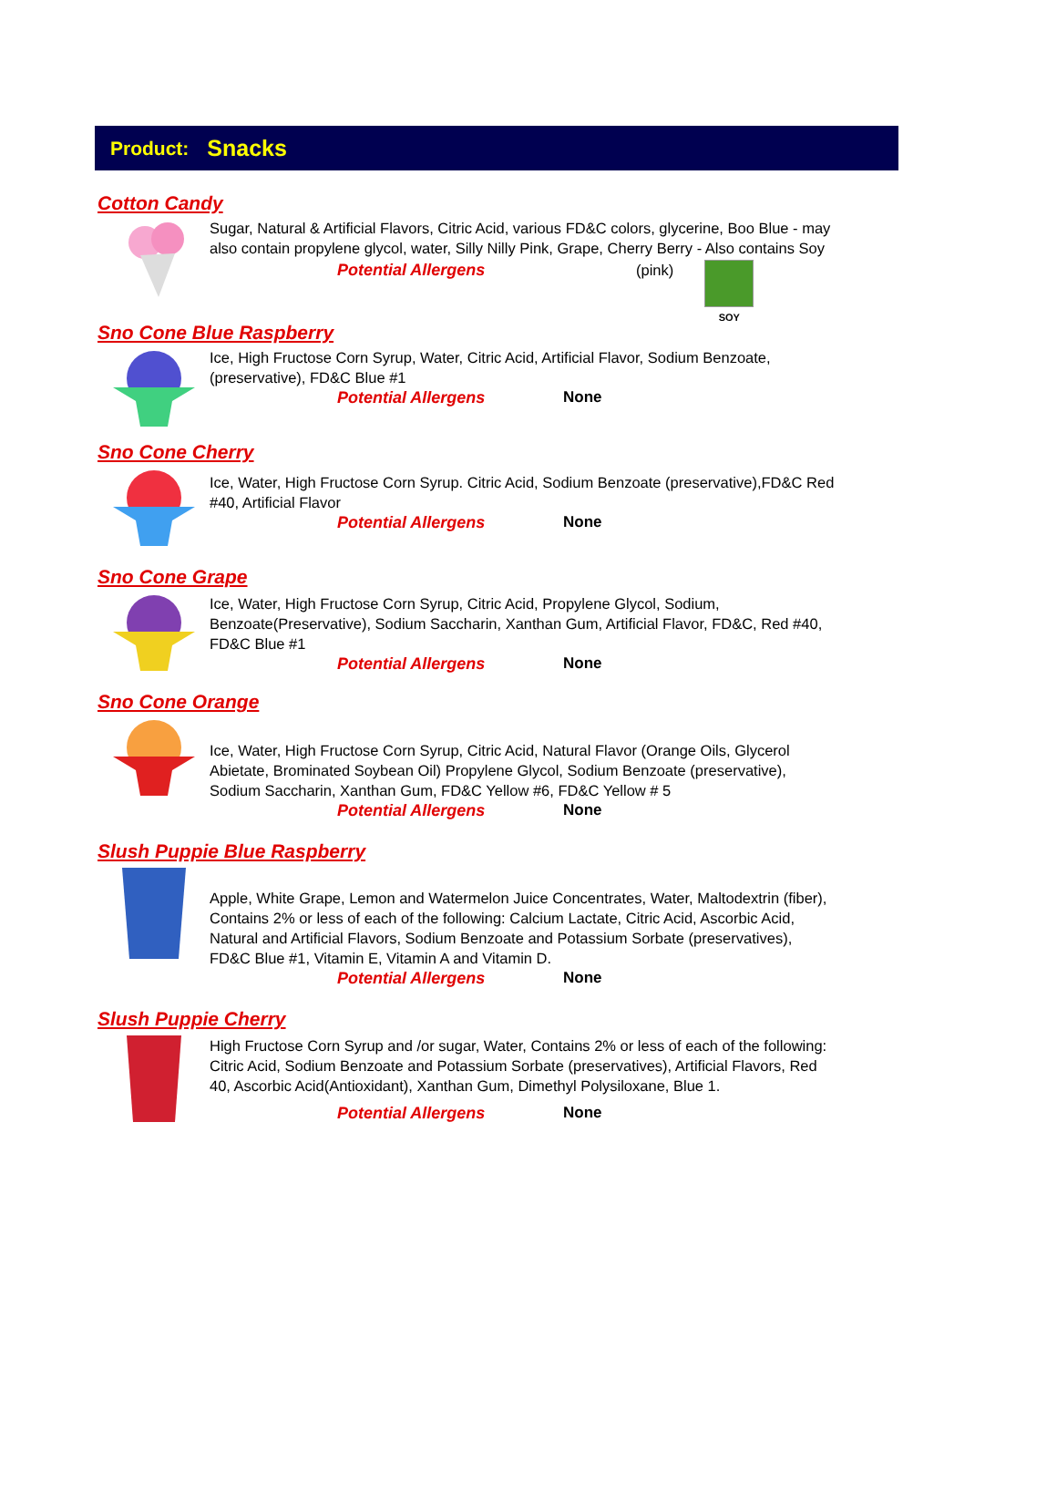Product: Snacks
Cotton Candy
Sugar, Natural & Artificial Flavors, Citric Acid, various FD&C colors, glycerine, Boo Blue - may also contain propylene glycol, water, Silly Nilly Pink, Grape, Cherry Berry - Also contains Soy
Potential Allergens (pink) SOY
Sno Cone Blue Raspberry
Ice, High Fructose Corn Syrup, Water, Citric Acid, Artificial Flavor, Sodium Benzoate, (preservative), FD&C Blue #1
Potential Allergens None
Sno Cone Cherry
Ice, Water, High Fructose Corn Syrup. Citric Acid, Sodium Benzoate (preservative),FD&C Red #40, Artificial Flavor
Potential Allergens None
Sno Cone Grape
Ice, Water, High Fructose Corn Syrup, Citric Acid, Propylene Glycol, Sodium, Benzoate(Preservative), Sodium Saccharin, Xanthan Gum, Artificial Flavor, FD&C, Red #40, FD&C Blue #1
Potential Allergens None
Sno Cone Orange
Ice, Water, High Fructose Corn Syrup, Citric Acid, Natural Flavor (Orange Oils, Glycerol Abietate, Brominated Soybean Oil) Propylene Glycol, Sodium Benzoate (preservative), Sodium Saccharin, Xanthan Gum, FD&C Yellow #6, FD&C Yellow # 5
Potential Allergens None
Slush Puppie Blue Raspberry
Apple, White Grape, Lemon and Watermelon Juice Concentrates, Water, Maltodextrin (fiber), Contains 2% or less of each of the following: Calcium Lactate, Citric Acid, Ascorbic Acid, Natural and Artificial Flavors, Sodium Benzoate and Potassium Sorbate (preservatives), FD&C Blue #1, Vitamin E, Vitamin A and Vitamin D.
Potential Allergens None
Slush Puppie Cherry
High Fructose Corn Syrup and /or sugar, Water, Contains 2% or less of each of the following: Citric Acid, Sodium Benzoate and Potassium Sorbate (preservatives), Artificial Flavors, Red 40, Ascorbic Acid(Antioxidant), Xanthan Gum, Dimethyl Polysiloxane, Blue 1.
Potential Allergens None